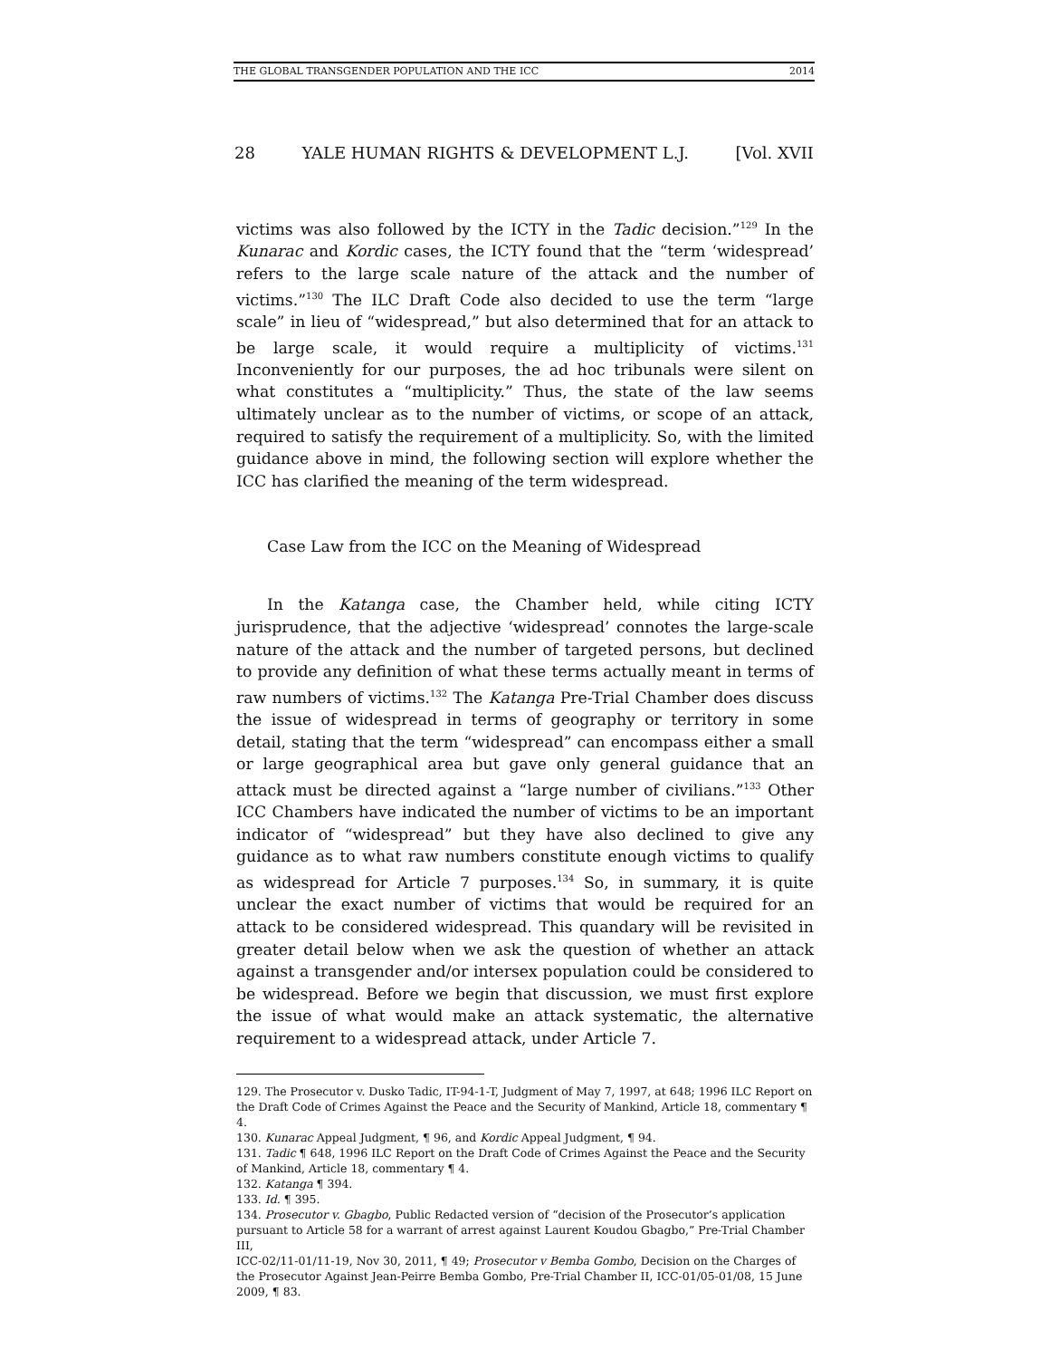THE GLOBAL TRANSGENDER POPULATION AND THE ICC 2014
28 YALE HUMAN RIGHTS & DEVELOPMENT L.J. [Vol. XVII
victims was also followed by the ICTY in the Tadic decision.”<sup>129</sup> In the Kunarac and Kordic cases, the ICTY found that the “term ‘widespread’ refers to the large scale nature of the attack and the number of victims.”<sup>130</sup> The ILC Draft Code also decided to use the term “large scale” in lieu of “widespread,” but also determined that for an attack to be large scale, it would require a multiplicity of victims.<sup>131</sup> Inconveniently for our purposes, the ad hoc tribunals were silent on what constitutes a “multiplicity.” Thus, the state of the law seems ultimately unclear as to the number of victims, or scope of an attack, required to satisfy the requirement of a multiplicity. So, with the limited guidance above in mind, the following section will explore whether the ICC has clarified the meaning of the term widespread.
Case Law from the ICC on the Meaning of Widespread
In the Katanga case, the Chamber held, while citing ICTY jurisprudence, that the adjective ‘widespread’ connotes the large-scale nature of the attack and the number of targeted persons, but declined to provide any definition of what these terms actually meant in terms of raw numbers of victims.<sup>132</sup> The Katanga Pre-Trial Chamber does discuss the issue of widespread in terms of geography or territory in some detail, stating that the term “widespread” can encompass either a small or large geographical area but gave only general guidance that an attack must be directed against a “large number of civilians.”<sup>133</sup> Other ICC Chambers have indicated the number of victims to be an important indicator of “widespread” but they have also declined to give any guidance as to what raw numbers constitute enough victims to qualify as widespread for Article 7 purposes.<sup>134</sup> So, in summary, it is quite unclear the exact number of victims that would be required for an attack to be considered widespread. This quandary will be revisited in greater detail below when we ask the question of whether an attack against a transgender and/or intersex population could be considered to be widespread. Before we begin that discussion, we must first explore the issue of what would make an attack systematic, the alternative requirement to a widespread attack, under Article 7.
129. The Prosecutor v. Dusko Tadic, IT-94-1-T, Judgment of May 7, 1997, at 648; 1996 ILC Report on the Draft Code of Crimes Against the Peace and the Security of Mankind, Article 18, commentary ¶ 4.
130. Kunarac Appeal Judgment, ¶ 96, and Kordic Appeal Judgment, ¶ 94.
131. Tadic ¶ 648, 1996 ILC Report on the Draft Code of Crimes Against the Peace and the Security of Mankind, Article 18, commentary ¶ 4.
132. Katanga ¶ 394.
133. Id. ¶ 395.
134. Prosecutor v. Gbagbo, Public Redacted version of “decision of the Prosecutor’s application pursuant to Article 58 for a warrant of arrest against Laurent Koudou Gbagbo,” Pre-Trial Chamber III,
ICC-02/11-01/11-19, Nov 30, 2011, ¶ 49; Prosecutor v Bemba Gombo, Decision on the Charges of the Prosecutor Against Jean-Peirre Bemba Gombo, Pre-Trial Chamber II, ICC-01/05-01/08, 15 June 2009, ¶ 83.